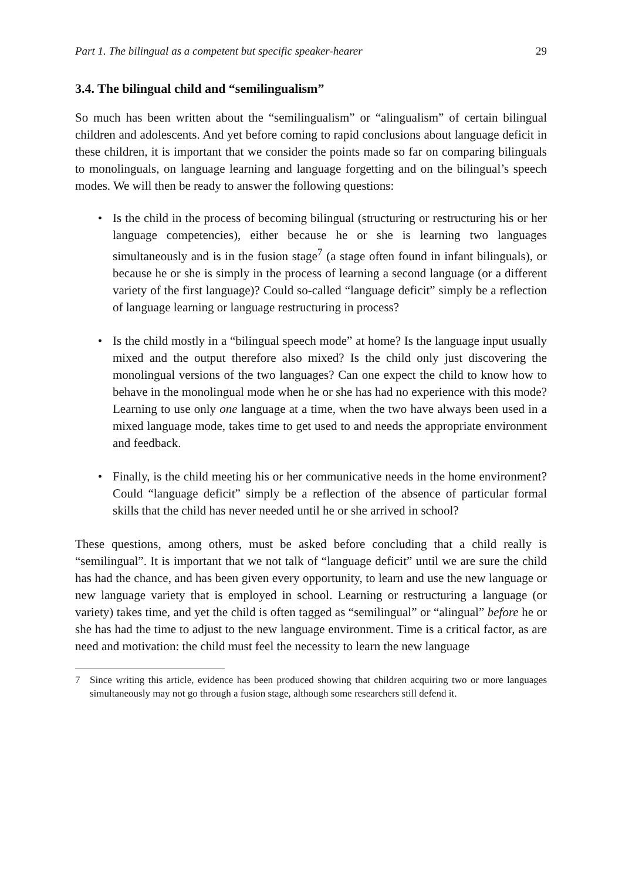Part 1. The bilingual as a competent but specific speaker-hearer 29
3.4. The bilingual child and “semilingualism”
So much has been written about the “semilingualism” or “alingualism” of certain bilingual children and adolescents. And yet before coming to rapid conclusions about language deficit in these children, it is important that we consider the points made so far on comparing bilinguals to monolinguals, on language learning and language forgetting and on the bilingual’s speech modes. We will then be ready to answer the following questions:
• Is the child in the process of becoming bilingual (structuring or restructuring his or her language competencies), either because he or she is learning two languages simultaneously and is in the fusion stage<sup>7</sup> (a stage often found in infant bilinguals), or because he or she is simply in the process of learning a second language (or a different variety of the first language)? Could so-called “language deficit” simply be a reflection of language learning or language restructuring in process?
• Is the child mostly in a “bilingual speech mode” at home? Is the language input usually mixed and the output therefore also mixed? Is the child only just discovering the monolingual versions of the two languages? Can one expect the child to know how to behave in the monolingual mode when he or she has had no experience with this mode? Learning to use only one language at a time, when the two have always been used in a mixed language mode, takes time to get used to and needs the appropriate environment and feedback.
• Finally, is the child meeting his or her communicative needs in the home environment? Could “language deficit” simply be a reflection of the absence of particular formal skills that the child has never needed until he or she arrived in school?
These questions, among others, must be asked before concluding that a child really is “semilingual”. It is important that we not talk of “language deficit” until we are sure the child has had the chance, and has been given every opportunity, to learn and use the new language or new language variety that is employed in school. Learning or restructuring a language (or variety) takes time, and yet the child is often tagged as “semilingual” or “alingual” before he or she has had the time to adjust to the new language environment. Time is a critical factor, as are need and motivation: the child must feel the necessity to learn the new language
7 Since writing this article, evidence has been produced showing that children acquiring two or more languages simultaneously may not go through a fusion stage, although some researchers still defend it.